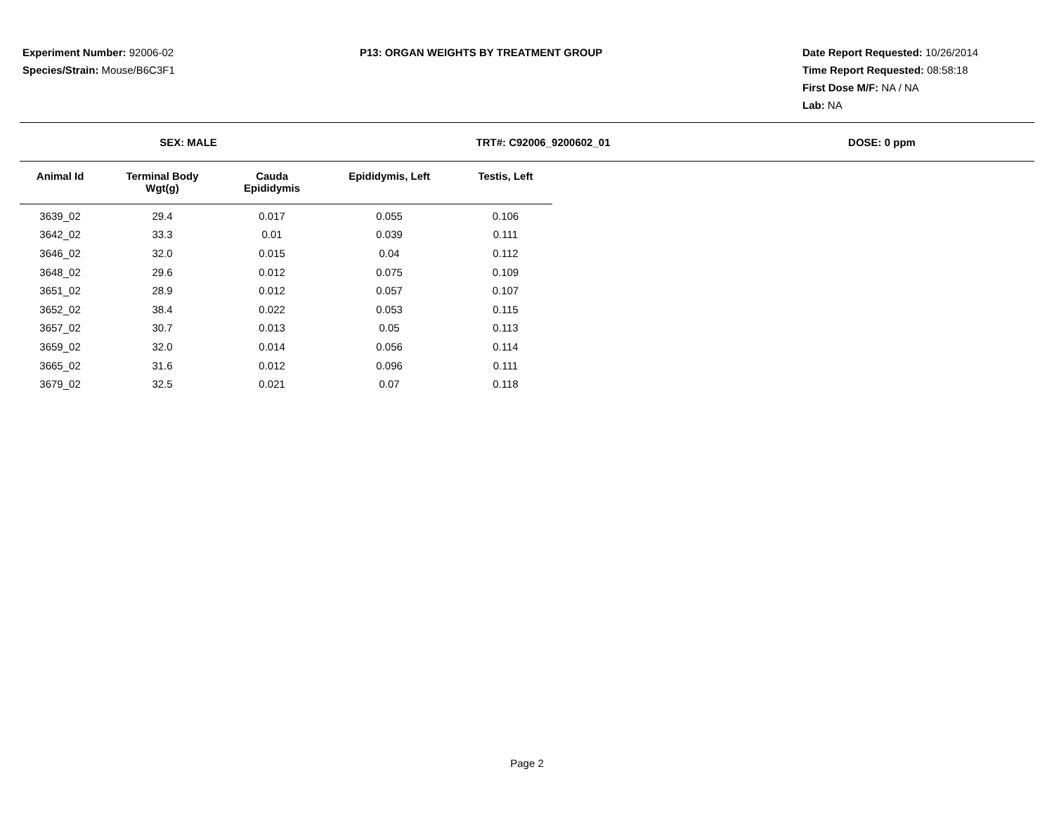Experiment Number: 92006-02
Species/Strain: Mouse/B6C3F1
P13: ORGAN WEIGHTS BY TREATMENT GROUP
Date Report Requested: 10/26/2014
Time Report Requested: 08:58:18
First Dose M/F: NA / NA
Lab: NA
SEX: MALE TRT#: C92006_9200602_01 DOSE: 0 ppm
| Animal Id | Terminal Body Wgt(g) | Cauda Epididymis | Epididymis, Left | Testis, Left |
| --- | --- | --- | --- | --- |
| 3639_02 | 29.4 | 0.017 | 0.055 | 0.106 |
| 3642_02 | 33.3 | 0.01 | 0.039 | 0.111 |
| 3646_02 | 32.0 | 0.015 | 0.04 | 0.112 |
| 3648_02 | 29.6 | 0.012 | 0.075 | 0.109 |
| 3651_02 | 28.9 | 0.012 | 0.057 | 0.107 |
| 3652_02 | 38.4 | 0.022 | 0.053 | 0.115 |
| 3657_02 | 30.7 | 0.013 | 0.05 | 0.113 |
| 3659_02 | 32.0 | 0.014 | 0.056 | 0.114 |
| 3665_02 | 31.6 | 0.012 | 0.096 | 0.111 |
| 3679_02 | 32.5 | 0.021 | 0.07 | 0.118 |
Page 2